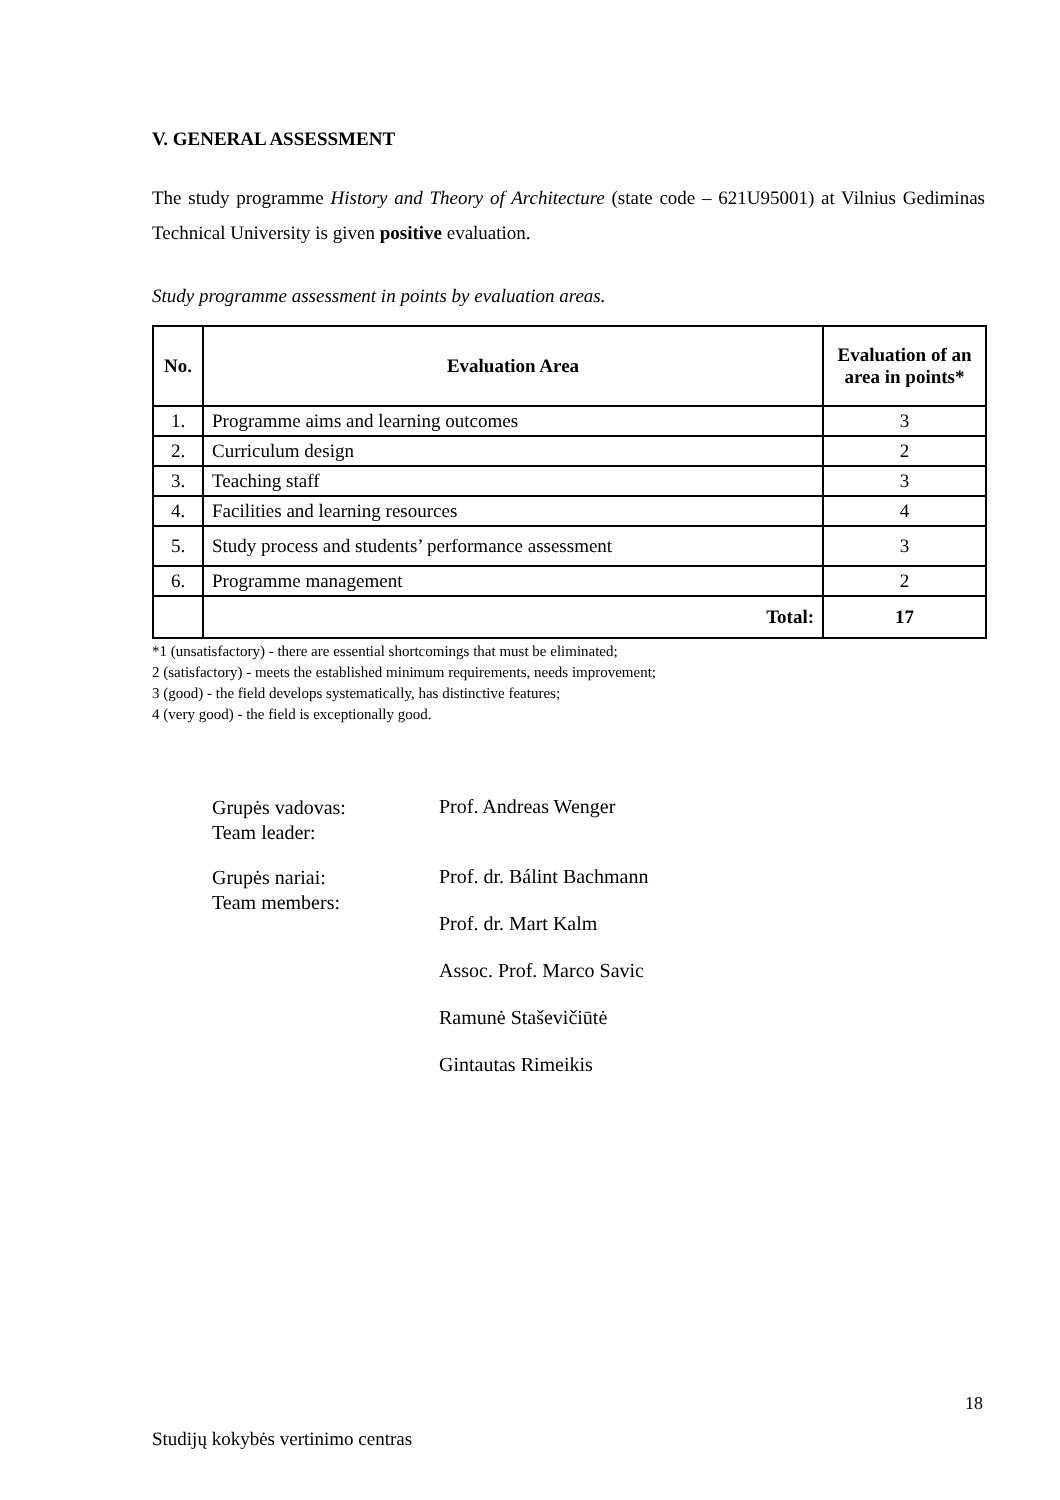V. GENERAL ASSESSMENT
The study programme History and Theory of Architecture (state code – 621U95001) at Vilnius Gediminas Technical University is given positive evaluation.
Study programme assessment in points by evaluation areas.
| No. | Evaluation Area | Evaluation of an area in points* |
| --- | --- | --- |
| 1. | Programme aims and learning outcomes | 3 |
| 2. | Curriculum design | 2 |
| 3. | Teaching staff | 3 |
| 4. | Facilities and learning resources | 4 |
| 5. | Study process and students’ performance assessment | 3 |
| 6. | Programme management | 2 |
| | Total: | 17 |
*1 (unsatisfactory) - there are essential shortcomings that must be eliminated;
2 (satisfactory) - meets the established minimum requirements, needs improvement;
3 (good) - the field develops systematically, has distinctive features;
4 (very good) - the field is exceptionally good.
Grupės vadovas:
Team leader:
Prof. Andreas Wenger
Grupės nariai:
Team members:
Prof. dr. Bálint Bachmann
Prof. dr. Mart Kalm
Assoc. Prof. Marco Savic
Ramunė Staševičiūtė
Gintautas Rimeikis
18
Studijų kokybės vertinimo centras